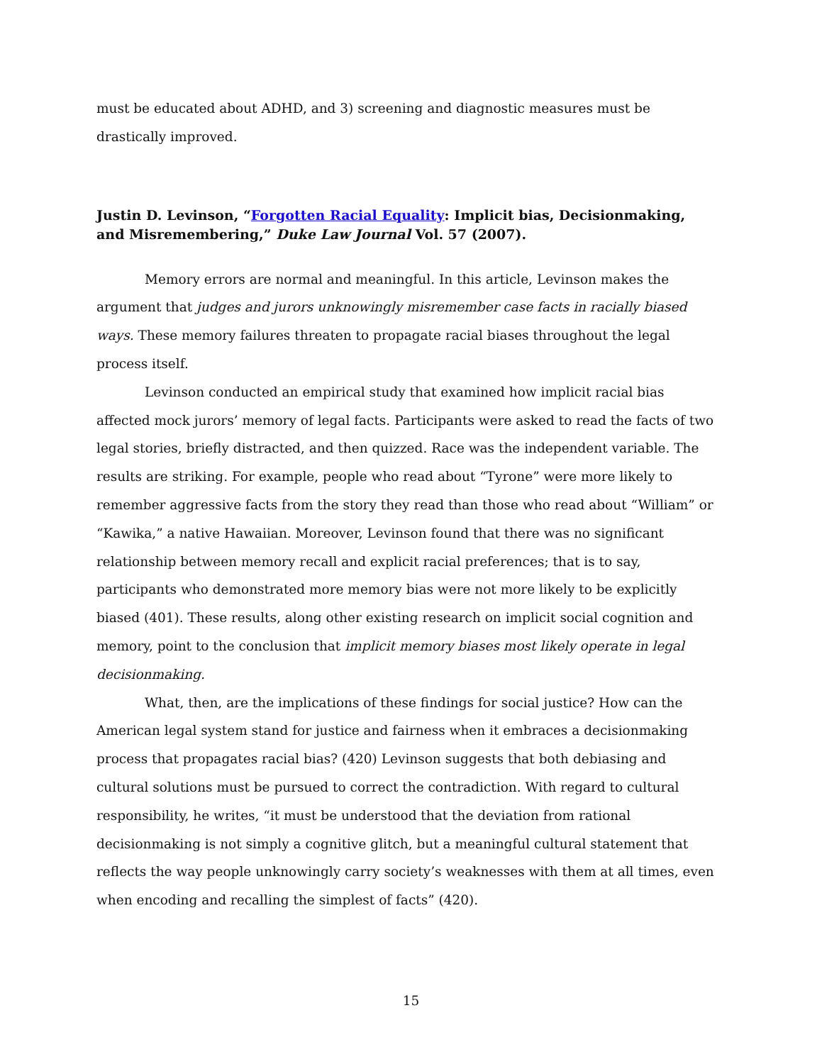must be educated about ADHD, and 3) screening and diagnostic measures must be drastically improved.
Justin D. Levinson, “Forgotten Racial Equality: Implicit bias, Decisionmaking, and Misremembering,” Duke Law Journal Vol. 57 (2007).
Memory errors are normal and meaningful. In this article, Levinson makes the argument that judges and jurors unknowingly misremember case facts in racially biased ways. These memory failures threaten to propagate racial biases throughout the legal process itself.
Levinson conducted an empirical study that examined how implicit racial bias affected mock jurors’ memory of legal facts. Participants were asked to read the facts of two legal stories, briefly distracted, and then quizzed. Race was the independent variable. The results are striking. For example, people who read about “Tyrone” were more likely to remember aggressive facts from the story they read than those who read about “William” or “Kawika,” a native Hawaiian. Moreover, Levinson found that there was no significant relationship between memory recall and explicit racial preferences; that is to say, participants who demonstrated more memory bias were not more likely to be explicitly biased (401). These results, along other existing research on implicit social cognition and memory, point to the conclusion that implicit memory biases most likely operate in legal decisionmaking.
What, then, are the implications of these findings for social justice? How can the American legal system stand for justice and fairness when it embraces a decisionmaking process that propagates racial bias? (420) Levinson suggests that both debiasing and cultural solutions must be pursued to correct the contradiction. With regard to cultural responsibility, he writes, “it must be understood that the deviation from rational decisionmaking is not simply a cognitive glitch, but a meaningful cultural statement that reflects the way people unknowingly carry society’s weaknesses with them at all times, even when encoding and recalling the simplest of facts” (420).
15